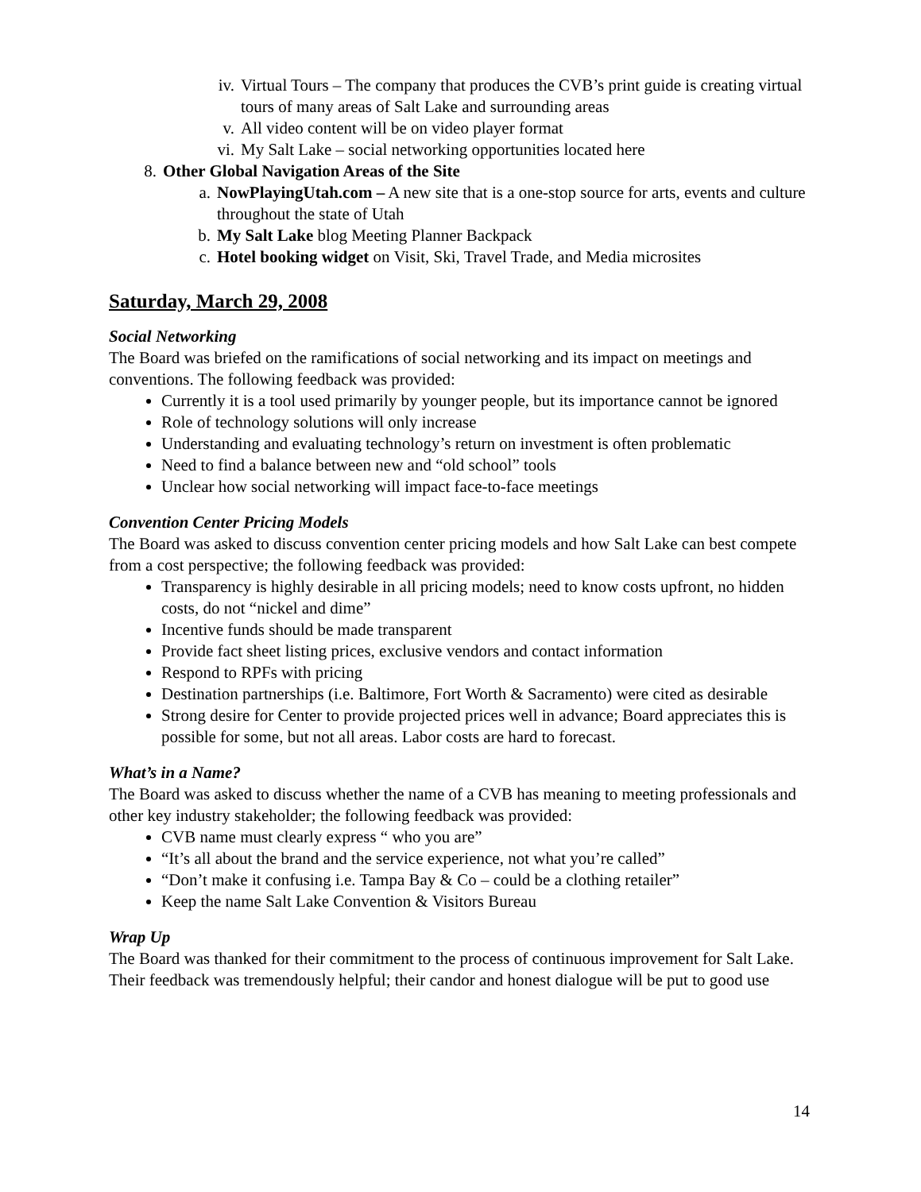iv. Virtual Tours – The company that produces the CVB’s print guide is creating virtual tours of many areas of Salt Lake and surrounding areas
v. All video content will be on video player format
vi. My Salt Lake – social networking opportunities located here
8. Other Global Navigation Areas of the Site
a. NowPlayingUtah.com – A new site that is a one-stop source for arts, events and culture throughout the state of Utah
b. My Salt Lake blog Meeting Planner Backpack
c. Hotel booking widget on Visit, Ski, Travel Trade, and Media microsites
Saturday, March 29, 2008
Social Networking
The Board was briefed on the ramifications of social networking and its impact on meetings and conventions. The following feedback was provided:
Currently it is a tool used primarily by younger people, but its importance cannot be ignored
Role of technology solutions will only increase
Understanding and evaluating technology’s return on investment is often problematic
Need to find a balance between new and “old school” tools
Unclear how social networking will impact face-to-face meetings
Convention Center Pricing Models
The Board was asked to discuss convention center pricing models and how Salt Lake can best compete from a cost perspective; the following feedback was provided:
Transparency is highly desirable in all pricing models; need to know costs upfront, no hidden costs, do not “nickel and dime”
Incentive funds should be made transparent
Provide fact sheet listing prices, exclusive vendors and contact information
Respond to RPFs with pricing
Destination partnerships (i.e. Baltimore, Fort Worth & Sacramento) were cited as desirable
Strong desire for Center to provide projected prices well in advance; Board appreciates this is possible for some, but not all areas. Labor costs are hard to forecast.
What’s in a Name?
The Board was asked to discuss whether the name of a CVB has meaning to meeting professionals and other key industry stakeholder; the following feedback was provided:
CVB name must clearly express “ who you are”
“It’s all about the brand and the service experience, not what you’re called”
“Don’t make it confusing i.e. Tampa Bay & Co – could be a clothing retailer”
Keep the name Salt Lake Convention & Visitors Bureau
Wrap Up
The Board was thanked for their commitment to the process of continuous improvement for Salt Lake. Their feedback was tremendously helpful; their candor and honest dialogue will be put to good use
14